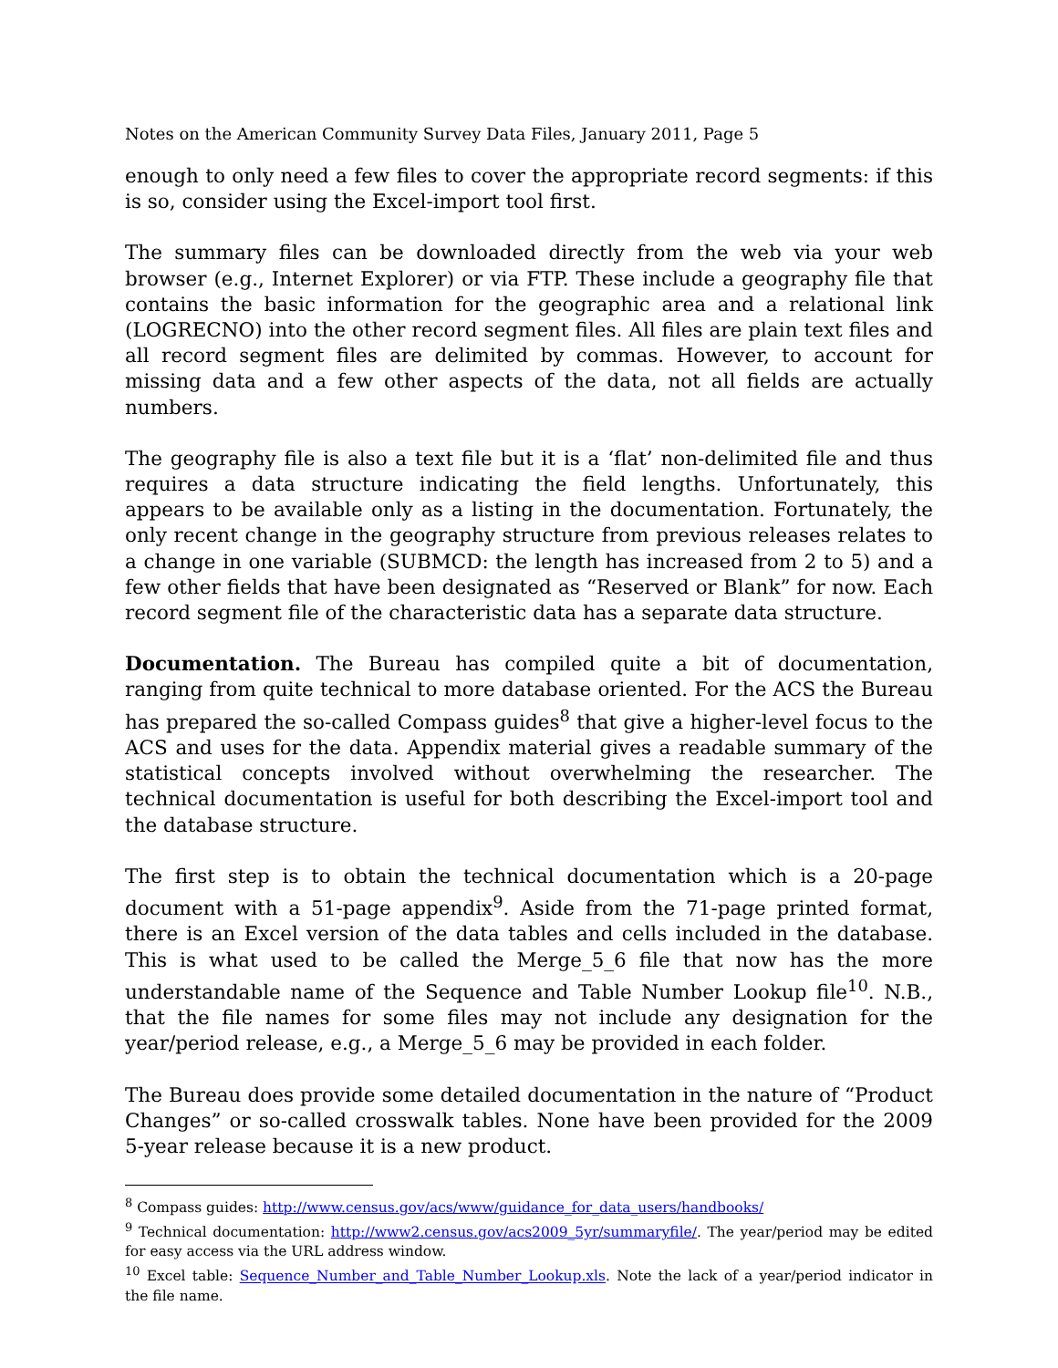Notes on the American Community Survey Data Files, January 2011, Page 5
enough to only need a few files to cover the appropriate record segments: if this is so, consider using the Excel-import tool first.
The summary files can be downloaded directly from the web via your web browser (e.g., Internet Explorer) or via FTP. These include a geography file that contains the basic information for the geographic area and a relational link (LOGRECNO) into the other record segment files. All files are plain text files and all record segment files are delimited by commas. However, to account for missing data and a few other aspects of the data, not all fields are actually numbers.
The geography file is also a text file but it is a ‘flat’ non-delimited file and thus requires a data structure indicating the field lengths. Unfortunately, this appears to be available only as a listing in the documentation. Fortunately, the only recent change in the geography structure from previous releases relates to a change in one variable (SUBMCD: the length has increased from 2 to 5) and a few other fields that have been designated as “Reserved or Blank” for now. Each record segment file of the characteristic data has a separate data structure.
Documentation. The Bureau has compiled quite a bit of documentation, ranging from quite technical to more database oriented. For the ACS the Bureau has prepared the so-called Compass guides<sup>8</sup> that give a higher-level focus to the ACS and uses for the data. Appendix material gives a readable summary of the statistical concepts involved without overwhelming the researcher. The technical documentation is useful for both describing the Excel-import tool and the database structure.
The first step is to obtain the technical documentation which is a 20-page document with a 51-page appendix<sup>9</sup>. Aside from the 71-page printed format, there is an Excel version of the data tables and cells included in the database. This is what used to be called the Merge_5_6 file that now has the more understandable name of the Sequence and Table Number Lookup file<sup>10</sup>. N.B., that the file names for some files may not include any designation for the year/period release, e.g., a Merge_5_6 may be provided in each folder.
The Bureau does provide some detailed documentation in the nature of “Product Changes” or so-called crosswalk tables. None have been provided for the 2009 5-year release because it is a new product.
<sup>8</sup> Compass guides: http://www.census.gov/acs/www/guidance_for_data_users/handbooks/
<sup>9</sup> Technical documentation: http://www2.census.gov/acs2009_5yr/summaryfile/. The year/period may be edited for easy access via the URL address window.
<sup>10</sup> Excel table: Sequence_Number_and_Table_Number_Lookup.xls. Note the lack of a year/period indicator in the file name.